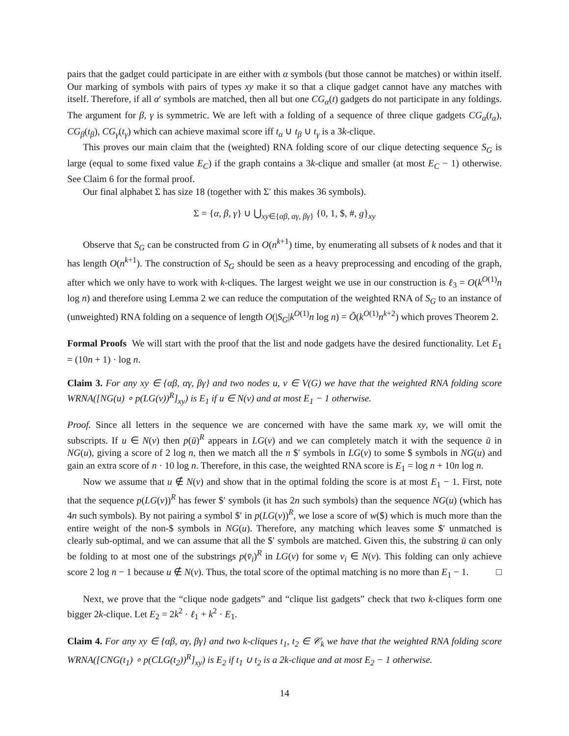pairs that the gadget could participate in are either with α symbols (but those cannot be matches) or within itself. Our marking of symbols with pairs of types xy make it so that a clique gadget cannot have any matches with itself. Therefore, if all α′ symbols are matched, then all but one CG<sub>α</sub>(t) gadgets do not participate in any foldings. The argument for β, γ is symmetric. We are left with a folding of a sequence of three clique gadgets CG<sub>α</sub>(t<sub>α</sub>), CG<sub>β</sub>(t<sub>β</sub>), CG<sub>γ</sub>(t<sub>γ</sub>) which can achieve maximal score iff t<sub>α</sub> ∪ t<sub>β</sub> ∪ t<sub>γ</sub> is a 3k-clique.
This proves our main claim that the (weighted) RNA folding score of our clique detecting sequence S<sub>G</sub> is large (equal to some fixed value E<sub>C</sub>) if the graph contains a 3k-clique and smaller (at most E<sub>C</sub> − 1) otherwise. See Claim 6 for the formal proof.
Our final alphabet Σ has size 18 (together with Σ′ this makes 36 symbols).
Σ = {α, β, γ} ∪ ⋃<sub>xy∈{αβ, αγ, βγ}</sub> {0, 1, $, #, g}<sub>xy</sub>
Observe that S<sub>G</sub> can be constructed from G in O(n<sup>k+1</sup>) time, by enumerating all subsets of k nodes and that it has length O(n<sup>k+1</sup>). The construction of S<sub>G</sub> should be seen as a heavy preprocessing and encoding of the graph, after which we only have to work with k-cliques. The largest weight we use in our construction is ℓ<sub>3</sub> = O(k<sup>O(1)</sup>n log n) and therefore using Lemma 2 we can reduce the computation of the weighted RNA of S<sub>G</sub> to an instance of (unweighted) RNA folding on a sequence of length O(|S<sub>G</sub>|k<sup>O(1)</sup>n log n) = Õ(k<sup>O(1)</sup>n<sup>k+2</sup>) which proves Theorem 2.
Formal Proofs We will start with the proof that the list and node gadgets have the desired functionality. Let E<sub>1</sub> = (10n + 1) · log n.
Claim 3. For any xy ∈ {αβ, αγ, βγ} and two nodes u, v ∈ V(G) we have that the weighted RNA folding score WRNA([NG(u) ∘ p(LG(v))<sup>R</sup>]<sub>xy</sub>) is E<sub>1</sub> if u ∈ N(v) and at most E<sub>1</sub> − 1 otherwise.
Proof. Since all letters in the sequence we are concerned with have the same mark xy, we will omit the subscripts. If u ∈ N(v) then p(ū)<sup>R</sup> appears in LG(v) and we can completely match it with the sequence ū in NG(u), giving a score of 2 log n, then we match all the n $′ symbols in LG(v) to some $ symbols in NG(u) and gain an extra score of n · 10 log n. Therefore, in this case, the weighted RNA score is E<sub>1</sub> = log n + 10n log n.
Now we assume that u ∉ N(v) and show that in the optimal folding the score is at most E<sub>1</sub> − 1. First, note that the sequence p(LG(v))<sup>R</sup> has fewer $′ symbols (it has 2n such symbols) than the sequence NG(u) (which has 4n such symbols). By not pairing a symbol $′ in p(LG(v))<sup>R</sup>, we lose a score of w($) which is much more than the entire weight of the non-$ symbols in NG(u). Therefore, any matching which leaves some $′ unmatched is clearly sub-optimal, and we can assume that all the $′ symbols are matched. Given this, the substring ū can only be folding to at most one of the substrings p(v̄<sub>i</sub>)<sup>R</sup> in LG(v) for some v<sub>i</sub> ∈ N(v). This folding can only achieve score 2 log n − 1 because u ∉ N(v). Thus, the total score of the optimal matching is no more than E<sub>1</sub> − 1. □
Next, we prove that the “clique node gadgets” and “clique list gadgets” check that two k-cliques form one bigger 2k-clique. Let E<sub>2</sub> = 2k<sup>2</sup> · ℓ<sub>1</sub> + k<sup>2</sup> · E<sub>1</sub>.
Claim 4. For any xy ∈ {αβ, αγ, βγ} and two k-cliques t<sub>1</sub>, t<sub>2</sub> ∈ 𝒞<sub>k</sub> we have that the weighted RNA folding score WRNA([CNG(t<sub>1</sub>) ∘ p(CLG(t<sub>2</sub>))<sup>R</sup>]<sub>xy</sub>) is E<sub>2</sub> if t<sub>1</sub> ∪ t<sub>2</sub> is a 2k-clique and at most E<sub>2</sub> − 1 otherwise.
14